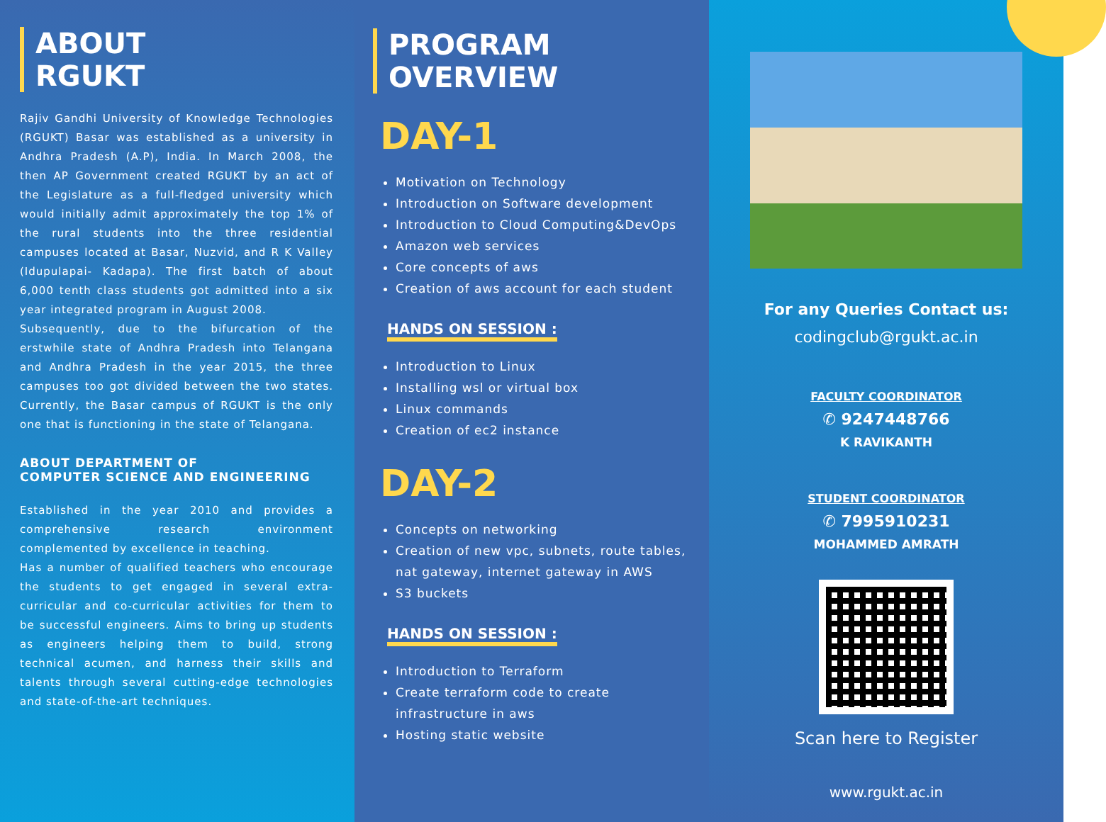ABOUT
RGUKT
Rajiv Gandhi University of Knowledge Technologies (RGUKT) Basar was established as a university in Andhra Pradesh (A.P), India. In March 2008, the then AP Government created RGUKT by an act of the Legislature as a full-fledged university which would initially admit approximately the top 1% of the rural students into the three residential campuses located at Basar, Nuzvid, and R K Valley (Idupulapai- Kadapa). The first batch of about 6,000 tenth class students got admitted into a six year integrated program in August 2008.
Subsequently, due to the bifurcation of the erstwhile state of Andhra Pradesh into Telangana and Andhra Pradesh in the year 2015, the three campuses too got divided between the two states. Currently, the Basar campus of RGUKT is the only one that is functioning in the state of Telangana.
ABOUT DEPARTMENT OF
COMPUTER SCIENCE AND ENGINEERING
Established in the year 2010 and provides a comprehensive research environment complemented by excellence in teaching.
Has a number of qualified teachers who encourage the students to get engaged in several extra-curricular and co-curricular activities for them to be successful engineers. Aims to bring up students as engineers helping them to build, strong technical acumen, and harness their skills and talents through several cutting-edge technologies and state-of-the-art techniques.
PROGRAM
OVERVIEW
DAY-1
Motivation on Technology
Introduction on Software development
Introduction to Cloud Computing&DevOps
Amazon web services
Core concepts of aws
Creation of aws account for each student
HANDS ON SESSION :
Introduction to Linux
Installing wsl or virtual box
Linux commands
Creation of ec2 instance
DAY-2
Concepts on networking
Creation of new vpc, subnets, route tables, nat gateway, internet gateway in AWS
S3 buckets
HANDS ON SESSION :
Introduction to Terraform
Create terraform code to create infrastructure in aws
Hosting static website
For any Queries Contact us:
codingclub@rgukt.ac.in
FACULTY COORDINATOR
✆ 9247448766
K RAVIKANTH
STUDENT COORDINATOR
✆ 7995910231
MOHAMMED AMRATH
Scan here to Register
www.rgukt.ac.in